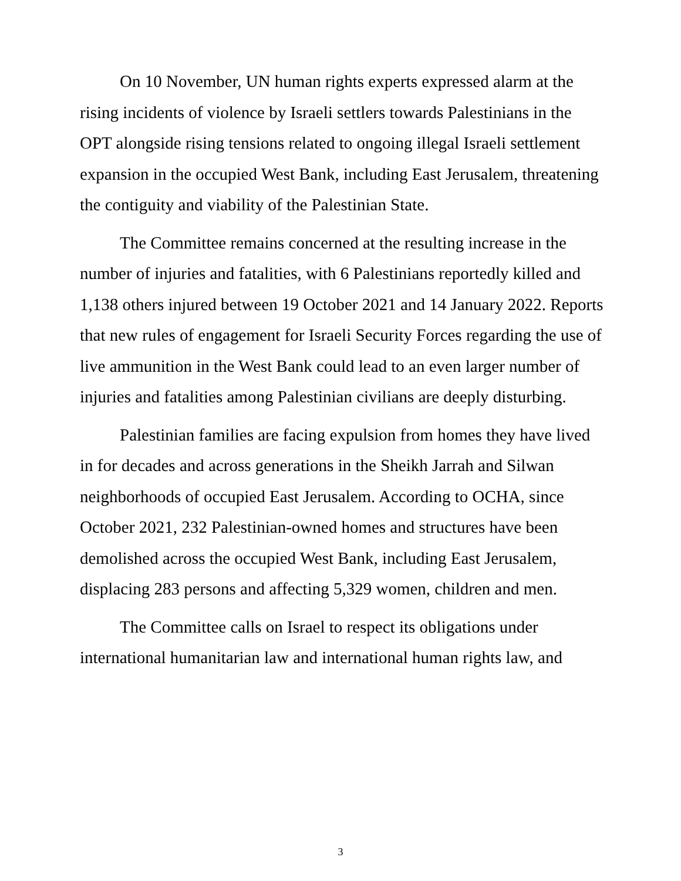On 10 November, UN human rights experts expressed alarm at the rising incidents of violence by Israeli settlers towards Palestinians in the OPT alongside rising tensions related to ongoing illegal Israeli settlement expansion in the occupied West Bank, including East Jerusalem, threatening the contiguity and viability of the Palestinian State.
The Committee remains concerned at the resulting increase in the number of injuries and fatalities, with 6 Palestinians reportedly killed and 1,138 others injured between 19 October 2021 and 14 January 2022. Reports that new rules of engagement for Israeli Security Forces regarding the use of live ammunition in the West Bank could lead to an even larger number of injuries and fatalities among Palestinian civilians are deeply disturbing.
Palestinian families are facing expulsion from homes they have lived in for decades and across generations in the Sheikh Jarrah and Silwan neighborhoods of occupied East Jerusalem. According to OCHA, since October 2021, 232 Palestinian-owned homes and structures have been demolished across the occupied West Bank, including East Jerusalem, displacing 283 persons and affecting 5,329 women, children and men.
The Committee calls on Israel to respect its obligations under international humanitarian law and international human rights law, and
3